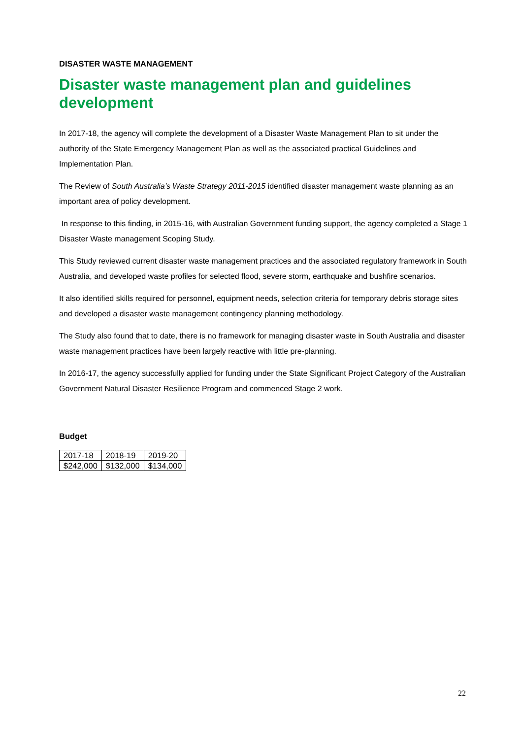DISASTER WASTE MANAGEMENT
Disaster waste management plan and guidelines development
In 2017-18, the agency will complete the development of a Disaster Waste Management Plan to sit under the authority of the State Emergency Management Plan as well as the associated practical Guidelines and Implementation Plan.
The Review of South Australia’s Waste Strategy 2011-2015 identified disaster management waste planning as an important area of policy development.
In response to this finding, in 2015-16, with Australian Government funding support, the agency completed a Stage 1 Disaster Waste management Scoping Study.
This Study reviewed current disaster waste management practices and the associated regulatory framework in South Australia, and developed waste profiles for selected flood, severe storm, earthquake and bushfire scenarios.
It also identified skills required for personnel, equipment needs, selection criteria for temporary debris storage sites and developed a disaster waste management contingency planning methodology.
The Study also found that to date, there is no framework for managing disaster waste in South Australia and disaster waste management practices have been largely reactive with little pre-planning.
In 2016-17, the agency successfully applied for funding under the State Significant Project Category of the Australian Government Natural Disaster Resilience Program and commenced Stage 2 work.
Budget
| 2017-18 | 2018-19 | 2019-20 |
| $242,000 | $132,000 | $134,000 |
22